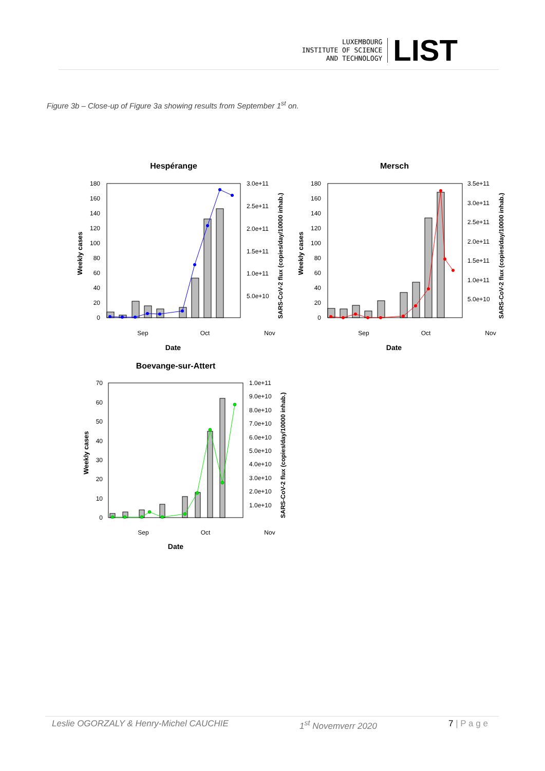LUXEMBOURG
INSTITUTE OF SCIENCE
AND TECHNOLOGY
LIST
Figure 3b – Close-up of Figure 3a showing results from September 1<sup>st</sup> on.
Hespérange
180
160
140
120
100
80
60
40
20
0
3.0e+11
2.5e+11
2.0e+11
1.5e+11
1.0e+11
5.0e+10
Weekly cases
SARS-CoV-2 flux (copies/day/10000 inhab.)
Sep
Oct
Nov
Date
Mersch
180
160
140
120
100
80
60
40
20
0
3.5e+11
3.0e+11
2.5e+11
2.0e+11
1.5e+11
1.0e+11
5.0e+10
Weekly cases
SARS-CoV-2 flux (copies/day/10000 inhab.)
Sep
Oct
Nov
Date
Boevange-sur-Attert
70
60
50
40
30
20
10
0
1.0e+11
9.0e+10
8.0e+10
7.0e+10
6.0e+10
5.0e+10
4.0e+10
3.0e+10
2.0e+10
1.0e+10
Weekly cases
SARS-CoV-2 flux (copies/day/10000 inhab.)
Sep
Oct
Nov
Date
Leslie OGORZALY & Henry-Michel CAUCHIE 1<sup>st</sup> Novemverr 2020 7 | P a g e